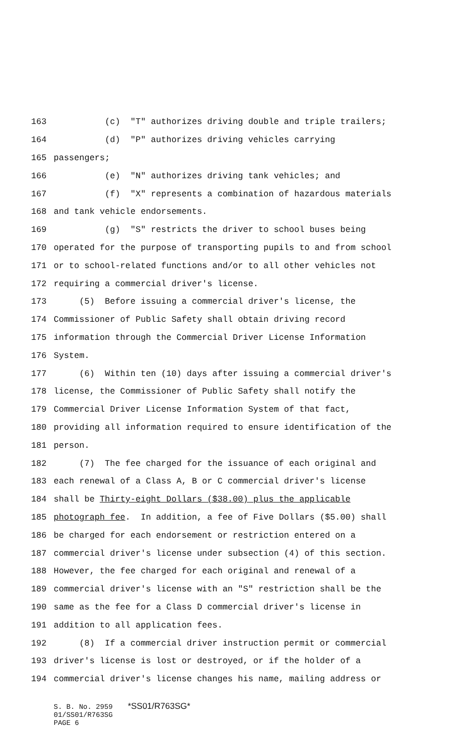163 (c) "T" authorizes driving double and triple trailers;
164 (d) "P" authorizes driving vehicles carrying
165 passengers;
166 (e) "N" authorizes driving tank vehicles; and
167 (f) "X" represents a combination of hazardous materials
168 and tank vehicle endorsements.
169 (g) "S" restricts the driver to school buses being
170 operated for the purpose of transporting pupils to and from school
171 or to school-related functions and/or to all other vehicles not
172 requiring a commercial driver's license.
173 (5) Before issuing a commercial driver's license, the
174 Commissioner of Public Safety shall obtain driving record
175 information through the Commercial Driver License Information
176 System.
177 (6) Within ten (10) days after issuing a commercial driver's
178 license, the Commissioner of Public Safety shall notify the
179 Commercial Driver License Information System of that fact,
180 providing all information required to ensure identification of the
181 person.
182 (7) The fee charged for the issuance of each original and
183 each renewal of a Class A, B or C commercial driver's license
184 shall be Thirty-eight Dollars ($38.00) plus the applicable
185 photograph fee. In addition, a fee of Five Dollars ($5.00) shall
186 be charged for each endorsement or restriction entered on a
187 commercial driver's license under subsection (4) of this section.
188 However, the fee charged for each original and renewal of a
189 commercial driver's license with an "S" restriction shall be the
190 same as the fee for a Class D commercial driver's license in
191 addition to all application fees.
192 (8) If a commercial driver instruction permit or commercial
193 driver's license is lost or destroyed, or if the holder of a
194 commercial driver's license changes his name, mailing address or
S. B. No. 2959 *SS01/R763SG*
01/SS01/R763SG
PAGE 6